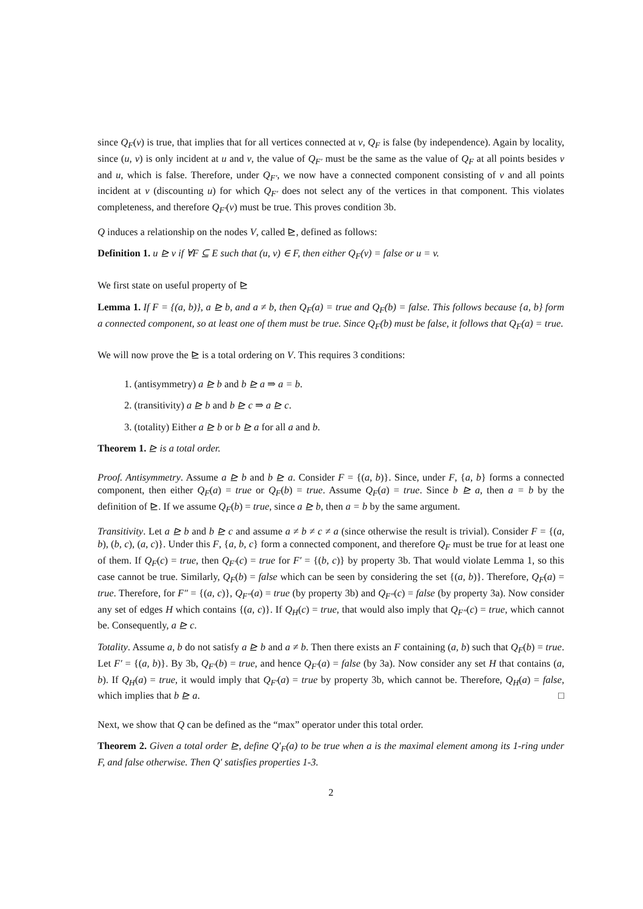since Q<sub>F</sub>(v) is true, that implies that for all vertices connected at v, Q<sub>F</sub> is false (by independence). Again by locality, since (u, v) is only incident at u and v, the value of Q<sub>F′</sub> must be the same as the value of Q<sub>F</sub> at all points besides v and u, which is false. Therefore, under Q<sub>F′</sub>, we now have a connected component consisting of v and all points incident at v (discounting u) for which Q<sub>F′</sub> does not select any of the vertices in that component. This violates completeness, and therefore Q<sub>F′</sub>(v) must be true. This proves condition 3b.
Q induces a relationship on the nodes V, called ⊵, defined as follows:
Definition 1. u ⊵ v if ∀F ⊆ E such that (u, v) ∈ F, then either Q<sub>F</sub>(v) = false or u = v.
We first state on useful property of ⊵
Lemma 1. If F = {(a, b)}, a ⊵ b, and a ≠ b, then Q<sub>F</sub>(a) = true and Q<sub>F</sub>(b) = false. This follows because {a, b} form a connected component, so at least one of them must be true. Since Q<sub>F</sub>(b) must be false, it follows that Q<sub>F</sub>(a) = true.
We will now prove the ⊵ is a total ordering on V. This requires 3 conditions:
1. (antisymmetry) a ⊵ b and b ⊵ a ⇒ a = b.
2. (transitivity) a ⊵ b and b ⊵ c ⇒ a ⊵ c.
3. (totality) Either a ⊵ b or b ⊵ a for all a and b.
Theorem 1. ⊵ is a total order.
Proof. Antisymmetry. Assume a ⊵ b and b ⊵ a. Consider F = {(a, b)}. Since, under F, {a, b} forms a connected component, then either Q<sub>F</sub>(a) = true or Q<sub>F</sub>(b) = true. Assume Q<sub>F</sub>(a) = true. Since b ⊵ a, then a = b by the definition of ⊵. If we assume Q<sub>F</sub>(b) = true, since a ⊵ b, then a = b by the same argument.
Transitivity. Let a ⊵ b and b ⊵ c and assume a ≠ b ≠ c ≠ a (since otherwise the result is trivial). Consider F = {(a, b), (b, c), (a, c)}. Under this F, {a, b, c} form a connected component, and therefore Q<sub>F</sub> must be true for at least one of them. If Q<sub>F</sub>(c) = true, then Q<sub>F′</sub>(c) = true for F′ = {(b, c)} by property 3b. That would violate Lemma 1, so this case cannot be true. Similarly, Q<sub>F</sub>(b) = false which can be seen by considering the set {(a, b)}. Therefore, Q<sub>F</sub>(a) = true. Therefore, for F″ = {(a, c)}, Q<sub>F″</sub>(a) = true (by property 3b) and Q<sub>F″</sub>(c) = false (by property 3a). Now consider any set of edges H which contains {(a, c)}. If Q<sub>H</sub>(c) = true, that would also imply that Q<sub>F″</sub>(c) = true, which cannot be. Consequently, a ⊵ c.
Totality. Assume a, b do not satisfy a ⊵ b and a ≠ b. Then there exists an F containing (a, b) such that Q<sub>F</sub>(b) = true. Let F′ = {(a, b)}. By 3b, Q<sub>F′</sub>(b) = true, and hence Q<sub>F′</sub>(a) = false (by 3a). Now consider any set H that contains (a, b). If Q<sub>H</sub>(a) = true, it would imply that Q<sub>F′</sub>(a) = true by property 3b, which cannot be. Therefore, Q<sub>H</sub>(a) = false, which implies that b ⊵ a. □
Next, we show that Q can be defined as the “max” operator under this total order.
Theorem 2. Given a total order ⊵, define Q′<sub>F</sub>(a) to be true when a is the maximal element among its 1-ring under F, and false otherwise. Then Q′ satisfies properties 1-3.
2